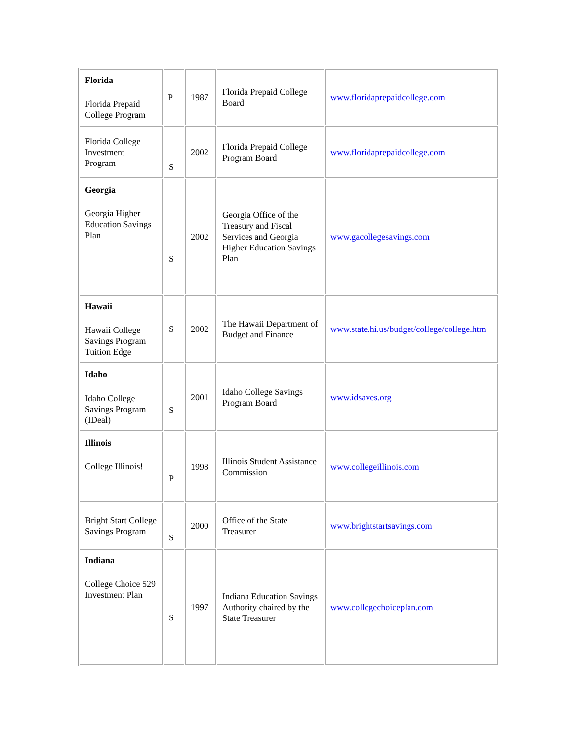| Florida Florida Prepaid College Program | P | 1987 | Florida Prepaid College Board | www.floridaprepaidcollege.com |
| Florida College Investment Program | S | 2002 | Florida Prepaid College Program Board | www.floridaprepaidcollege.com |
| Georgia Georgia Higher Education Savings Plan | S | 2002 | Georgia Office of the Treasury and Fiscal Services and Georgia Higher Education Savings Plan | www.gacollegesavings.com |
| Hawaii Hawaii College Savings Program Tuition Edge | S | 2002 | The Hawaii Department of Budget and Finance | www.state.hi.us/budget/college/college.htm |
| Idaho Idaho College Savings Program (IDeal) | S | 2001 | Idaho College Savings Program Board | www.idsaves.org |
| Illinois College Illinois! | P | 1998 | Illinois Student Assistance Commission | www.collegeillinois.com |
| Bright Start College Savings Program | S | 2000 | Office of the State Treasurer | www.brightstartsavings.com |
| Indiana College Choice 529 Investment Plan | S | 1997 | Indiana Education Savings Authority chaired by the State Treasurer | www.collegechoiceplan.com |